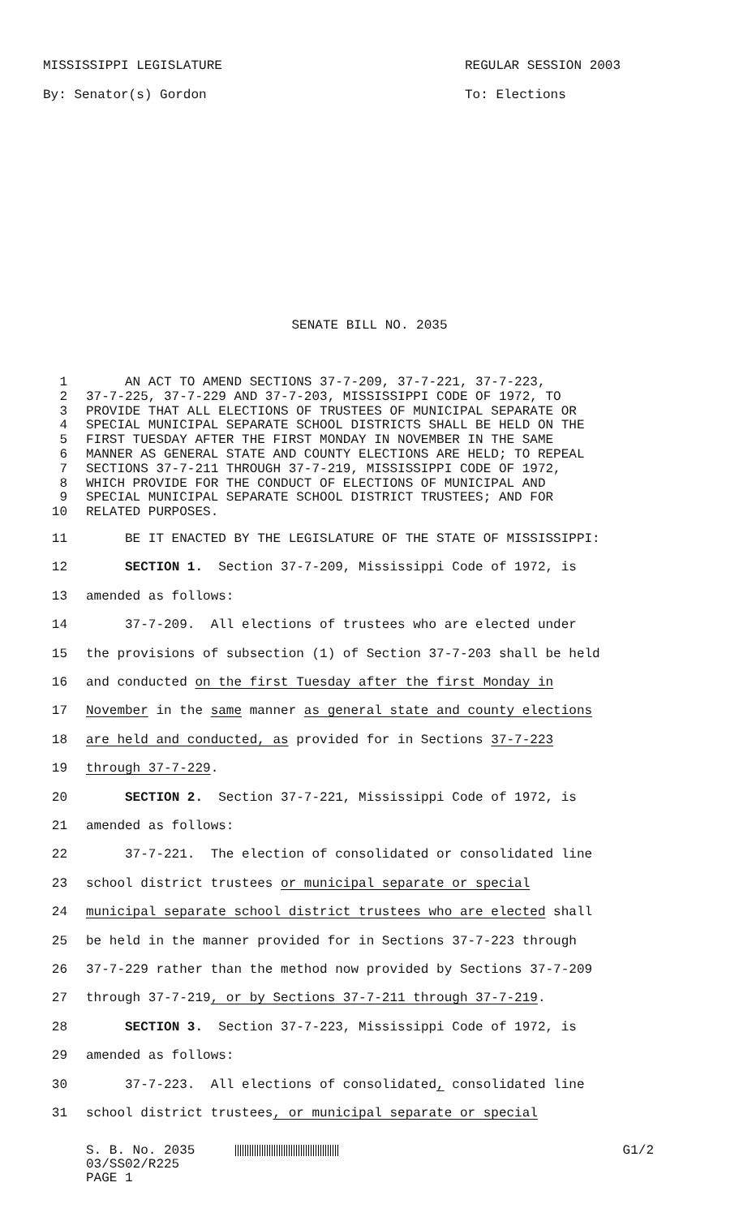MISSISSIPPI LEGISLATURE REGULAR SESSION 2003
By: Senator(s) Gordon To: Elections
SENATE BILL NO. 2035
1 AN ACT TO AMEND SECTIONS 37-7-209, 37-7-221, 37-7-223,
2 37-7-225, 37-7-229 AND 37-7-203, MISSISSIPPI CODE OF 1972, TO
3 PROVIDE THAT ALL ELECTIONS OF TRUSTEES OF MUNICIPAL SEPARATE OR
4 SPECIAL MUNICIPAL SEPARATE SCHOOL DISTRICTS SHALL BE HELD ON THE
5 FIRST TUESDAY AFTER THE FIRST MONDAY IN NOVEMBER IN THE SAME
6 MANNER AS GENERAL STATE AND COUNTY ELECTIONS ARE HELD; TO REPEAL
7 SECTIONS 37-7-211 THROUGH 37-7-219, MISSISSIPPI CODE OF 1972,
8 WHICH PROVIDE FOR THE CONDUCT OF ELECTIONS OF MUNICIPAL AND
9 SPECIAL MUNICIPAL SEPARATE SCHOOL DISTRICT TRUSTEES; AND FOR
10 RELATED PURPOSES.
11 BE IT ENACTED BY THE LEGISLATURE OF THE STATE OF MISSISSIPPI:
12 SECTION 1. Section 37-7-209, Mississippi Code of 1972, is
13 amended as follows:
14 37-7-209. All elections of trustees who are elected under
15 the provisions of subsection (1) of Section 37-7-203 shall be held
16 and conducted on the first Tuesday after the first Monday in
17 November in the same manner as general state and county elections
18 are held and conducted, as provided for in Sections 37-7-223
19 through 37-7-229.
20 SECTION 2. Section 37-7-221, Mississippi Code of 1972, is
21 amended as follows:
22 37-7-221. The election of consolidated or consolidated line
23 school district trustees or municipal separate or special
24 municipal separate school district trustees who are elected shall
25 be held in the manner provided for in Sections 37-7-223 through
26 37-7-229 rather than the method now provided by Sections 37-7-209
27 through 37-7-219, or by Sections 37-7-211 through 37-7-219.
28 SECTION 3. Section 37-7-223, Mississippi Code of 1972, is
29 amended as follows:
30 37-7-223. All elections of consolidated, consolidated line
31 school district trustees, or municipal separate or special
S. B. No. 2035 G1/2
03/SS02/R225
PAGE 1